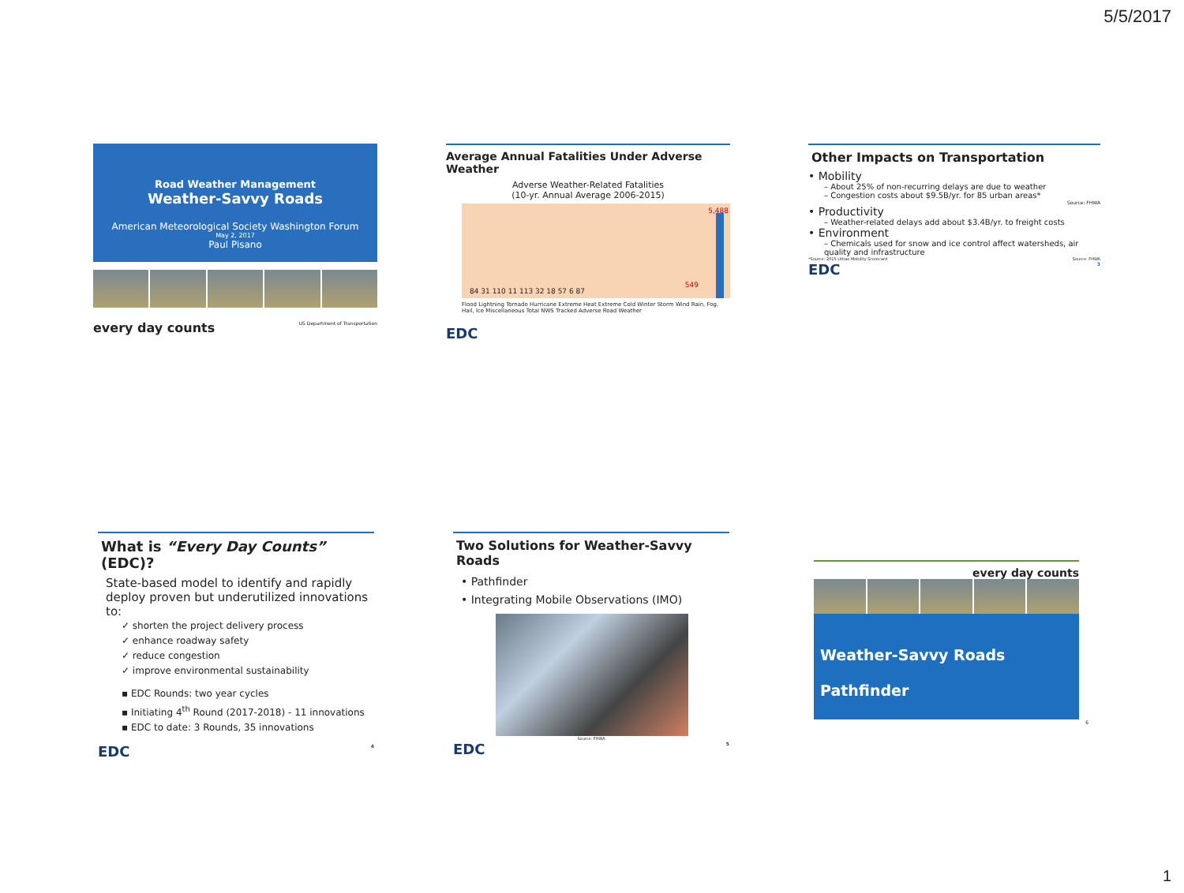5/5/2017
Road Weather Management
Weather-Savvy Roads
American Meteorological Society Washington Forum
May 2, 2017
Paul Pisano
every day counts US Department of Transportation
Average Annual Fatalities Under Adverse Weather
Adverse Weather-Related Fatalities
(10-yr. Annual Average 2006-2015)
84 31 110 11 113 32 18 57 6 87
549
5,488
Flood Lightning Tornado Hurricane Extreme Heat Extreme Cold Winter Storm Wind Rain, Fog, Hail, Ice Miscellaneous Total NWS Tracked Adverse Road Weather
EDC
Other Impacts on Transportation
• Mobility
– About 25% of non-recurring delays are due to weather
– Congestion costs about $9.5B/yr. for 85 urban areas*
Source: FHWA
• Productivity
– Weather-related delays add about $3.4B/yr. to freight costs
• Environment
– Chemicals used for snow and ice control affect watersheds, air quality and infrastructure
*Source: 2015 Urban Mobility Scorecard Source: FHWA
EDC 3
What is “Every Day Counts” (EDC)?
State-based model to identify and rapidly deploy proven but underutilized innovations to:
✓ shorten the project delivery process
✓ enhance roadway safety
✓ reduce congestion
✓ improve environmental sustainability
▪ EDC Rounds: two year cycles
▪ Initiating 4<sup>th</sup> Round (2017-2018) - 11 innovations
▪ EDC to date: 3 Rounds, 35 innovations
EDC 4
Two Solutions for Weather-Savvy Roads
• Pathfinder
• Integrating Mobile Observations (IMO)
Source: FHWA
EDC 5
every day counts
Weather-Savvy Roads
Pathfinder
6
1